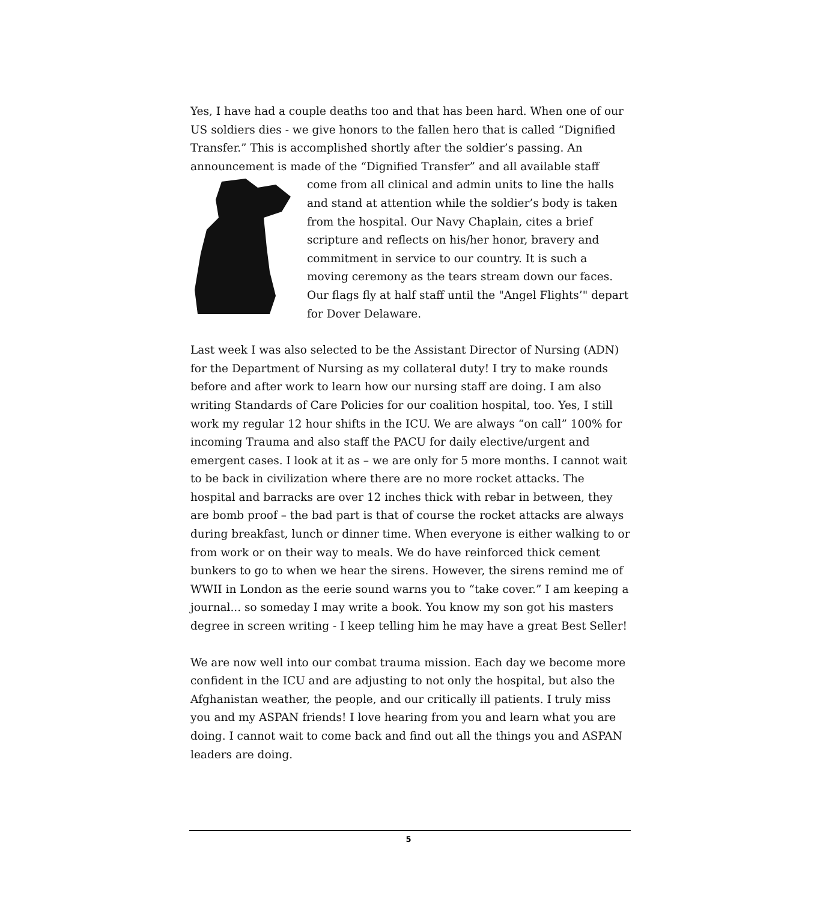Yes, I have had a couple deaths too and that has been hard. When one of our US soldiers dies - we give honors to the fallen hero that is called “Dignified Transfer.” This is accomplished shortly after the soldier’s passing. An announcement is made of the “Dignified Transfer” and all available staff come from all clinical and admin units to line the halls and stand at attention while the soldier’s body is taken from the hospital. Our Navy Chaplain, cites a brief scripture and reflects on his/her honor, bravery and commitment in service to our country. It is such a moving ceremony as the tears stream down our faces. Our flags fly at half staff until the "Angel Flights’" depart for Dover Delaware.
Last week I was also selected to be the Assistant Director of Nursing (ADN) for the Department of Nursing as my collateral duty! I try to make rounds before and after work to learn how our nursing staff are doing. I am also writing Standards of Care Policies for our coalition hospital, too. Yes, I still work my regular 12 hour shifts in the ICU. We are always “on call” 100% for incoming Trauma and also staff the PACU for daily elective/urgent and emergent cases. I look at it as – we are only for 5 more months. I cannot wait to be back in civilization where there are no more rocket attacks. The hospital and barracks are over 12 inches thick with rebar in between, they are bomb proof – the bad part is that of course the rocket attacks are always during breakfast, lunch or dinner time. When everyone is either walking to or from work or on their way to meals. We do have reinforced thick cement bunkers to go to when we hear the sirens. However, the sirens remind me of WWII in London as the eerie sound warns you to “take cover.” I am keeping a journal... so someday I may write a book. You know my son got his masters degree in screen writing - I keep telling him he may have a great Best Seller!
We are now well into our combat trauma mission. Each day we become more confident in the ICU and are adjusting to not only the hospital, but also the Afghanistan weather, the people, and our critically ill patients. I truly miss you and my ASPAN friends! I love hearing from you and learn what you are doing. I cannot wait to come back and find out all the things you and ASPAN leaders are doing.
5